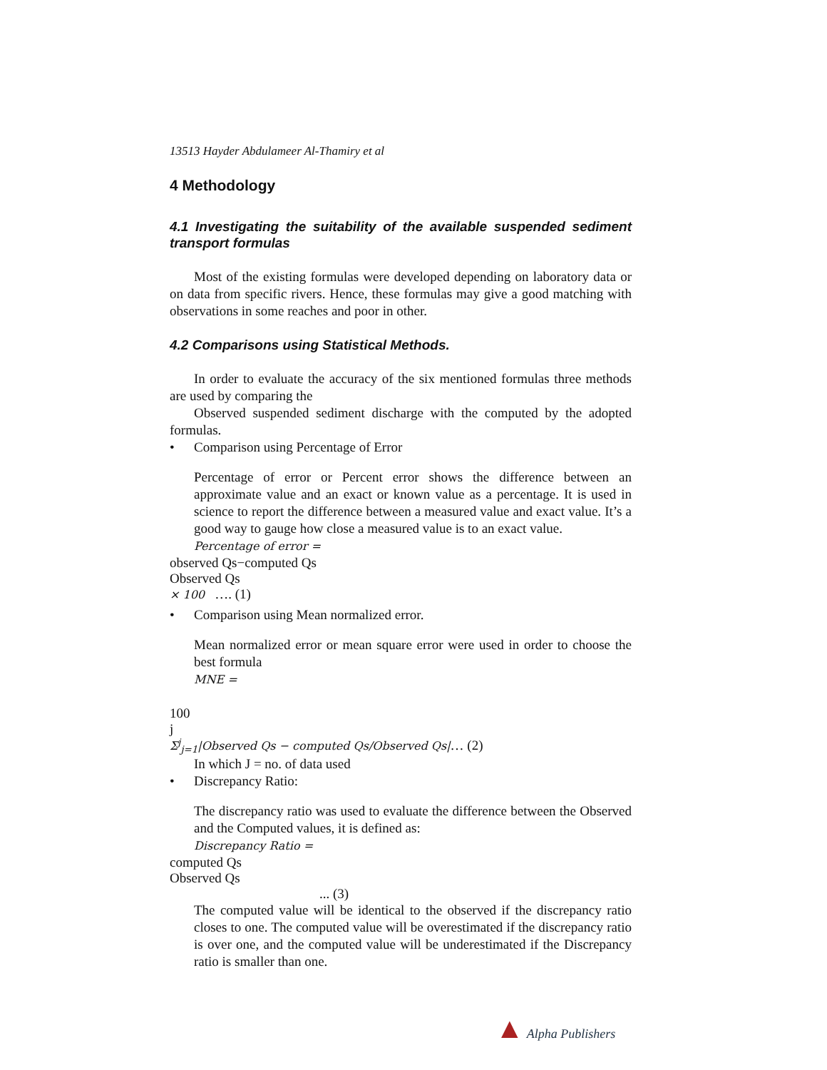13513 Hayder Abdulameer Al-Thamiry et al
4 Methodology
4.1 Investigating the suitability of the available suspended sediment transport formulas
Most of the existing formulas were developed depending on laboratory data or on data from specific rivers. Hence, these formulas may give a good matching with observations in some reaches and poor in other.
4.2 Comparisons using Statistical Methods.
In order to evaluate the accuracy of the six mentioned formulas three methods are used by comparing the
Observed suspended sediment discharge with the computed by the adopted formulas.
• Comparison using Percentage of Error
Percentage of error or Percent error shows the difference between an approximate value and an exact or known value as a percentage. It is used in science to report the difference between a measured value and exact value. It’s a good way to gauge how close a measured value is to an exact value.
Percentage of error =
observed Qs−computed Qs
Observed Qs
× 100 …. (1)
• Comparison using Mean normalized error.
Mean normalized error or mean square error were used in order to choose the best formula
MNE =
100
j
Σ<sup>j</sup><sub>j=1</sub>|Observed Qs − computed Qs/Observed Qs|… (2)
In which J = no. of data used
• Discrepancy Ratio:
The discrepancy ratio was used to evaluate the difference between the Observed and the Computed values, it is defined as:
Discrepancy Ratio =
computed Qs
Observed Qs
... (3)
The computed value will be identical to the observed if the discrepancy ratio closes to one. The computed value will be overestimated if the discrepancy ratio is over one, and the computed value will be underestimated if the Discrepancy ratio is smaller than one.
▲ Alpha Publishers